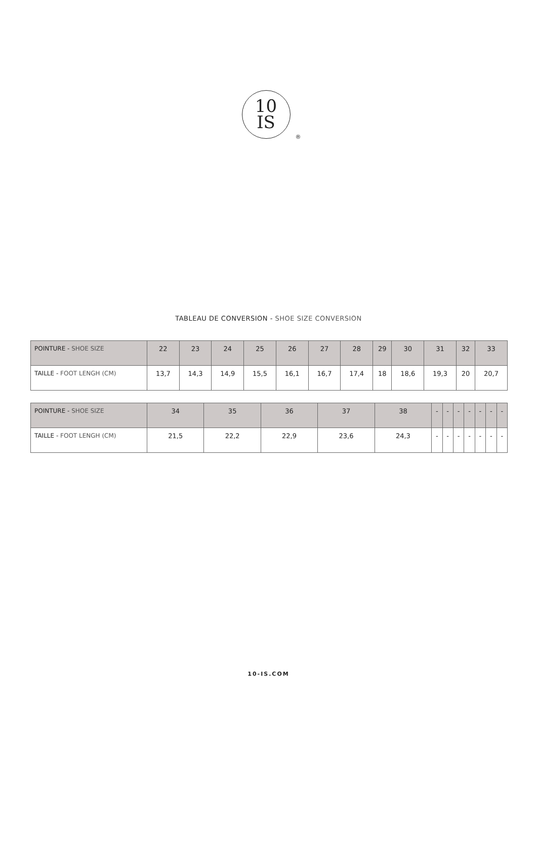10
IS
®
TABLEAU DE CONVERSION - SHOE SIZE CONVERSION
| POINTURE - SHOE SIZE | 22 | 23 | 24 | 25 | 26 | 27 | 28 | 29 | 30 | 31 | 32 | 33 |
| TAILLE - FOOT LENGH (CM) | 13,7 | 14,3 | 14,9 | 15,5 | 16,1 | 16,7 | 17,4 | 18 | 18,6 | 19,3 | 20 | 20,7 |
| POINTURE - SHOE SIZE | 34 | 35 | 36 | 37 | 38 | - | - | - | - | - | - | - |
| TAILLE - FOOT LENGH (CM) | 21,5 | 22,2 | 22,9 | 23,6 | 24,3 | - | - | - | - | - | - | - |
10-IS.COM